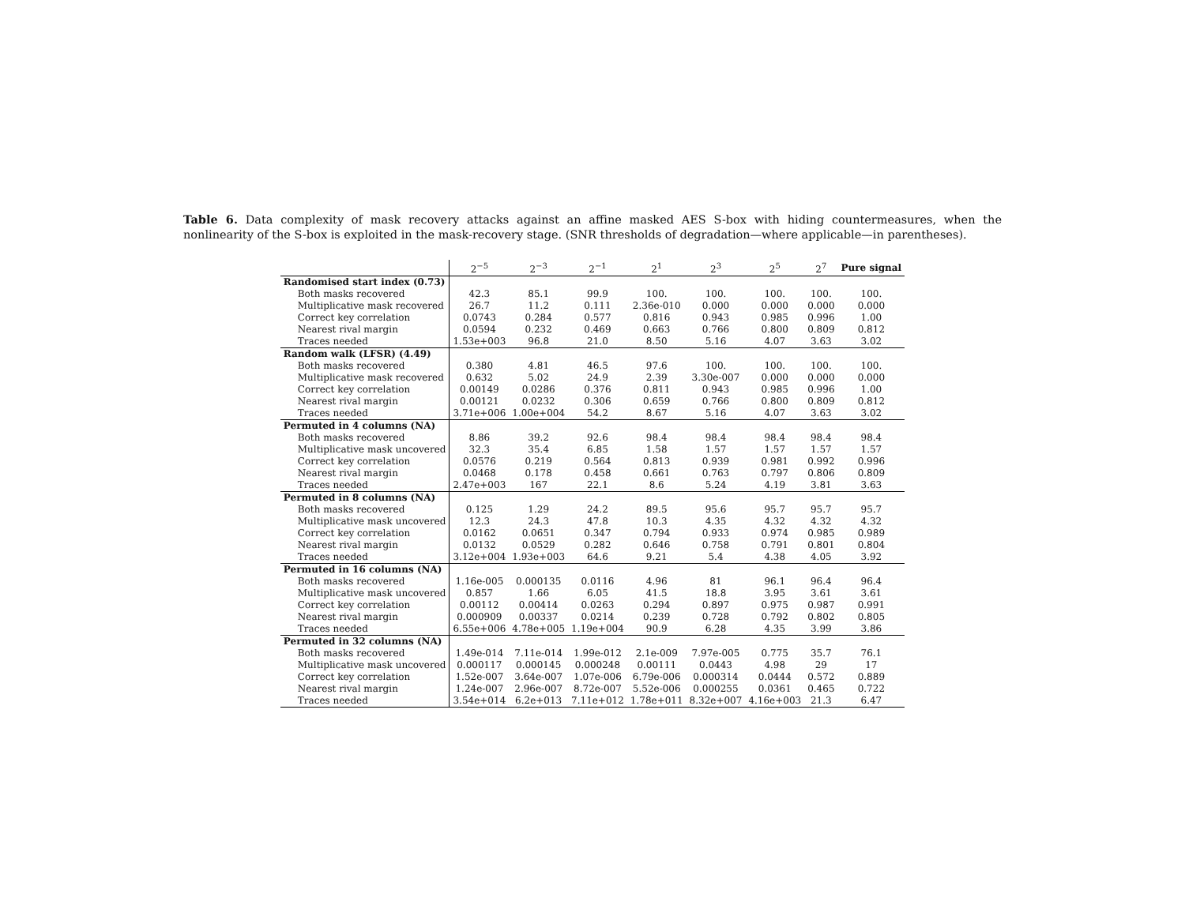Table 6. Data complexity of mask recovery attacks against an affine masked AES S-box with hiding countermeasures, when the nonlinearity of the S-box is exploited in the mask-recovery stage. (SNR thresholds of degradation—where applicable—in parentheses).
| | 2<sup>−5</sup> | 2<sup>−3</sup> | 2<sup>−1</sup> | 2<sup>1</sup> | 2<sup>3</sup> | 2<sup>5</sup> | 2<sup>7</sup> | Pure signal |
| --- | --- | --- | --- | --- | --- | --- | --- | --- |
| Randomised start index (0.73) | | | | | | | | |
| Both masks recovered | 42.3 | 85.1 | 99.9 | 100. | 100. | 100. | 100. | 100. |
| Multiplicative mask recovered | 26.7 | 11.2 | 0.111 | 2.36e-010 | 0.000 | 0.000 | 0.000 | 0.000 |
| Correct key correlation | 0.0743 | 0.284 | 0.577 | 0.816 | 0.943 | 0.985 | 0.996 | 1.00 |
| Nearest rival margin | 0.0594 | 0.232 | 0.469 | 0.663 | 0.766 | 0.800 | 0.809 | 0.812 |
| Traces needed | 1.53e+003 | 96.8 | 21.0 | 8.50 | 5.16 | 4.07 | 3.63 | 3.02 |
| Random walk (LFSR) (4.49) | | | | | | | | |
| Both masks recovered | 0.380 | 4.81 | 46.5 | 97.6 | 100. | 100. | 100. | 100. |
| Multiplicative mask recovered | 0.632 | 5.02 | 24.9 | 2.39 | 3.30e-007 | 0.000 | 0.000 | 0.000 |
| Correct key correlation | 0.00149 | 0.0286 | 0.376 | 0.811 | 0.943 | 0.985 | 0.996 | 1.00 |
| Nearest rival margin | 0.00121 | 0.0232 | 0.306 | 0.659 | 0.766 | 0.800 | 0.809 | 0.812 |
| Traces needed | 3.71e+006 | 1.00e+004 | 54.2 | 8.67 | 5.16 | 4.07 | 3.63 | 3.02 |
| Permuted in 4 columns (NA) | | | | | | | | |
| Both masks recovered | 8.86 | 39.2 | 92.6 | 98.4 | 98.4 | 98.4 | 98.4 | 98.4 |
| Multiplicative mask uncovered | 32.3 | 35.4 | 6.85 | 1.58 | 1.57 | 1.57 | 1.57 | 1.57 |
| Correct key correlation | 0.0576 | 0.219 | 0.564 | 0.813 | 0.939 | 0.981 | 0.992 | 0.996 |
| Nearest rival margin | 0.0468 | 0.178 | 0.458 | 0.661 | 0.763 | 0.797 | 0.806 | 0.809 |
| Traces needed | 2.47e+003 | 167 | 22.1 | 8.6 | 5.24 | 4.19 | 3.81 | 3.63 |
| Permuted in 8 columns (NA) | | | | | | | | |
| Both masks recovered | 0.125 | 1.29 | 24.2 | 89.5 | 95.6 | 95.7 | 95.7 | 95.7 |
| Multiplicative mask uncovered | 12.3 | 24.3 | 47.8 | 10.3 | 4.35 | 4.32 | 4.32 | 4.32 |
| Correct key correlation | 0.0162 | 0.0651 | 0.347 | 0.794 | 0.933 | 0.974 | 0.985 | 0.989 |
| Nearest rival margin | 0.0132 | 0.0529 | 0.282 | 0.646 | 0.758 | 0.791 | 0.801 | 0.804 |
| Traces needed | 3.12e+004 | 1.93e+003 | 64.6 | 9.21 | 5.4 | 4.38 | 4.05 | 3.92 |
| Permuted in 16 columns (NA) | | | | | | | | |
| Both masks recovered | 1.16e-005 | 0.000135 | 0.0116 | 4.96 | 81 | 96.1 | 96.4 | 96.4 |
| Multiplicative mask uncovered | 0.857 | 1.66 | 6.05 | 41.5 | 18.8 | 3.95 | 3.61 | 3.61 |
| Correct key correlation | 0.00112 | 0.00414 | 0.0263 | 0.294 | 0.897 | 0.975 | 0.987 | 0.991 |
| Nearest rival margin | 0.000909 | 0.00337 | 0.0214 | 0.239 | 0.728 | 0.792 | 0.802 | 0.805 |
| Traces needed | 6.55e+006 | 4.78e+005 | 1.19e+004 | 90.9 | 6.28 | 4.35 | 3.99 | 3.86 |
| Permuted in 32 columns (NA) | | | | | | | | |
| Both masks recovered | 1.49e-014 | 7.11e-014 | 1.99e-012 | 2.1e-009 | 7.97e-005 | 0.775 | 35.7 | 76.1 |
| Multiplicative mask uncovered | 0.000117 | 0.000145 | 0.000248 | 0.00111 | 0.0443 | 4.98 | 29 | 17 |
| Correct key correlation | 1.52e-007 | 3.64e-007 | 1.07e-006 | 6.79e-006 | 0.000314 | 0.0444 | 0.572 | 0.889 |
| Nearest rival margin | 1.24e-007 | 2.96e-007 | 8.72e-007 | 5.52e-006 | 0.000255 | 0.0361 | 0.465 | 0.722 |
| Traces needed | 3.54e+014 | 6.2e+013 | 7.11e+012 | 1.78e+011 | 8.32e+007 | 4.16e+003 | 21.3 | 6.47 |